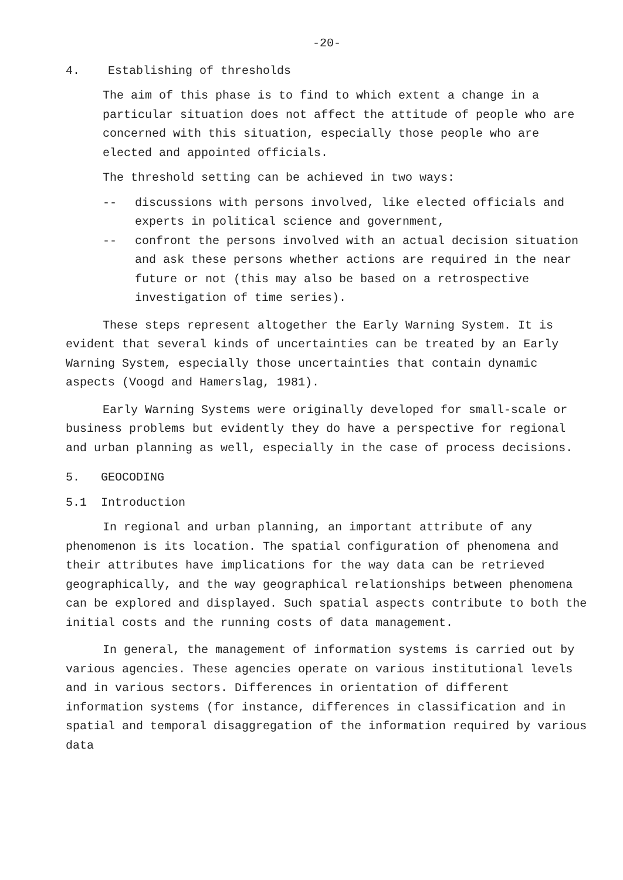-20-
4. Establishing of thresholds
The aim of this phase is to find to which extent a change in a particular situation does not affect the attitude of people who are concerned with this situation, especially those people who are elected and appointed officials.
The threshold setting can be achieved in two ways:
-- discussions with persons involved, like elected officials and experts in political science and government,
-- confront the persons involved with an actual decision situation and ask these persons whether actions are required in the near future or not (this may also be based on a retrospective investigation of time series).
These steps represent altogether the Early Warning System. It is evident that several kinds of uncertainties can be treated by an Early Warning System, especially those uncertainties that contain dynamic aspects (Voogd and Hamerslag, 1981).
Early Warning Systems were originally developed for small-scale or business problems but evidently they do have a perspective for regional and urban planning as well, especially in the case of process decisions.
5. GEOCODING
5.1 Introduction
In regional and urban planning, an important attribute of any phenomenon is its location. The spatial configuration of phenomena and their attributes have implications for the way data can be retrieved geographically, and the way geographical relationships between phenomena can be explored and displayed. Such spatial aspects contribute to both the initial costs and the running costs of data management.
In general, the management of information systems is carried out by various agencies. These agencies operate on various institutional levels and in various sectors. Differences in orientation of different information systems (for instance, differences in classification and in spatial and temporal disaggregation of the information required by various data